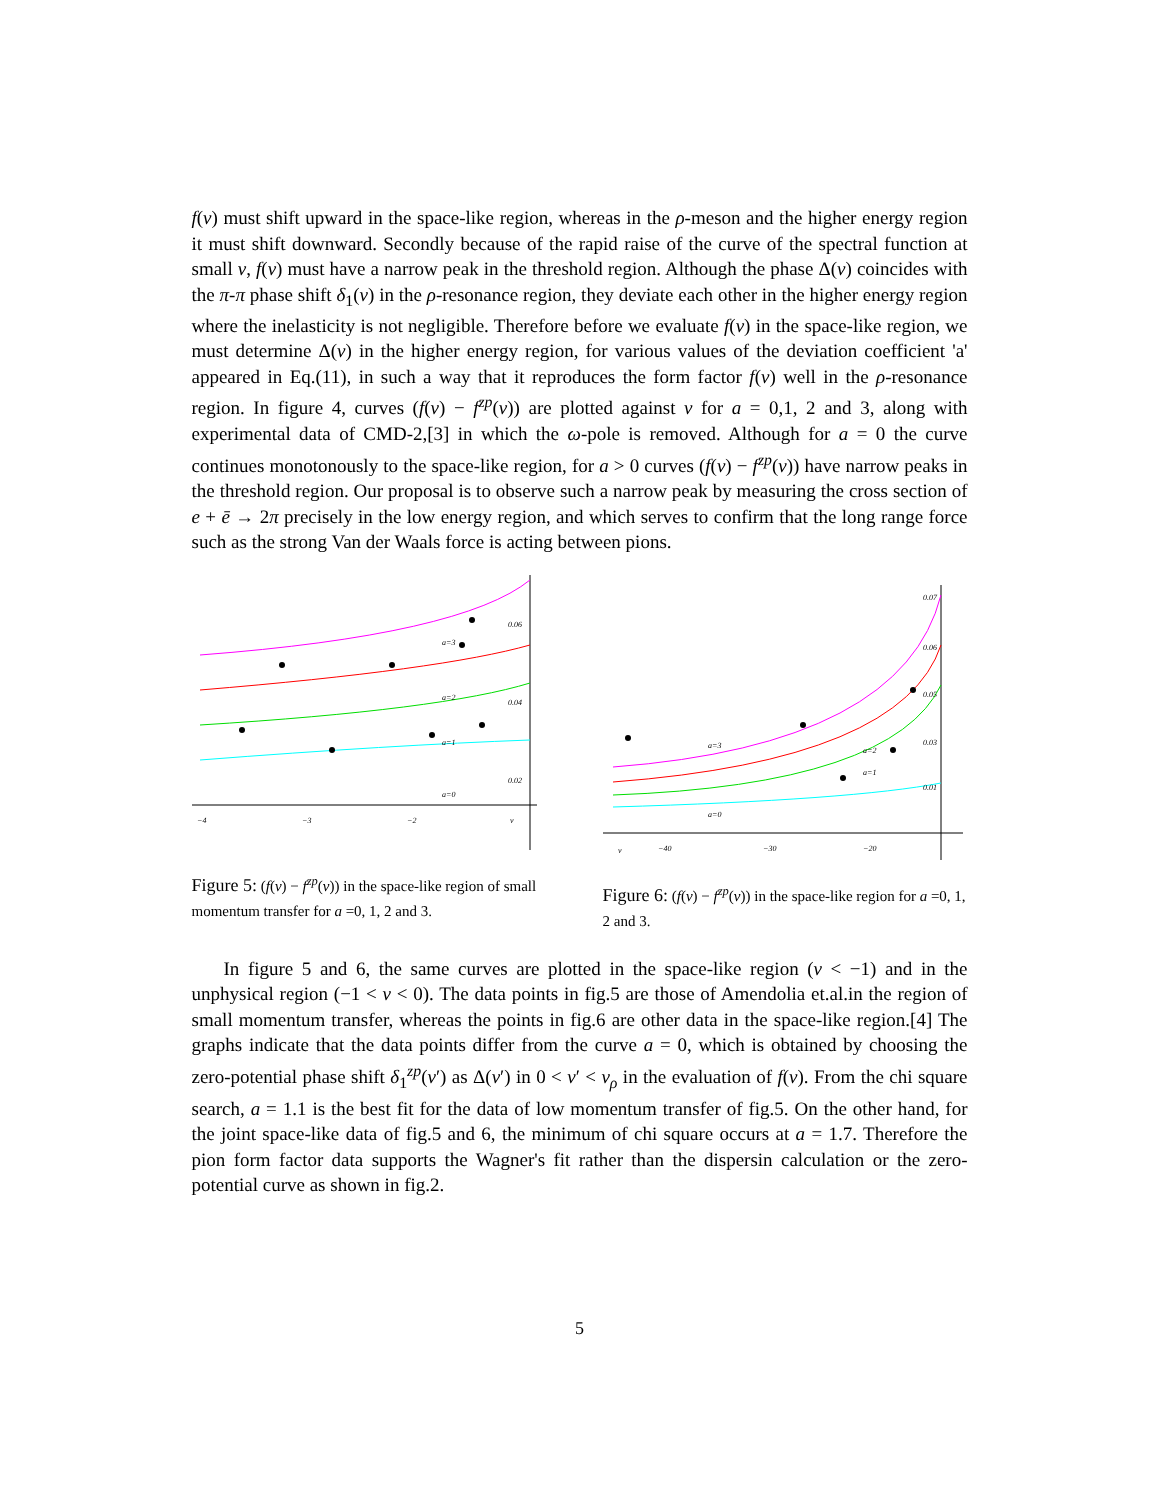f(ν) must shift upward in the space-like region, whereas in the ρ-meson and the higher energy region it must shift downward. Secondly because of the rapid raise of the curve of the spectral function at small ν, f(ν) must have a narrow peak in the threshold region. Although the phase Δ(ν) coincides with the π-π phase shift δ<sub>1</sub>(ν) in the ρ-resonance region, they deviate each other in the higher energy region where the inelasticity is not negligible. Therefore before we evaluate f(ν) in the space-like region, we must determine Δ(ν) in the higher energy region, for various values of the deviation coefficient 'a' appeared in Eq.(11), in such a way that it reproduces the form factor f(ν) well in the ρ-resonance region. In figure 4, curves (f(ν) − f<sup>zp</sup>(ν)) are plotted against ν for a = 0,1, 2 and 3, along with experimental data of CMD-2,[3] in which the ω-pole is removed. Although for a = 0 the curve continues monotonously to the space-like region, for a > 0 curves (f(ν) − f<sup>zp</sup>(ν)) have narrow peaks in the threshold region. Our proposal is to observe such a narrow peak by measuring the cross section of e + ē → 2π precisely in the low energy region, and which serves to confirm that the long range force such as the strong Van der Waals force is acting between pions.
0.06
0.04
0.02
a=3
a=2
a=1
a=0
−4
−3
−2
ν
Figure 5: (f(ν) − f<sup>zp</sup>(ν)) in the space-like region of small momentum transfer for a =0, 1, 2 and 3.
0.07
0.06
0.05
0.03
0.01
a=3
a=2
a=1
a=0
ν
−40
−30
−20
Figure 6: (f(ν) − f<sup>zp</sup>(ν)) in the space-like region for a =0, 1, 2 and 3.
In figure 5 and 6, the same curves are plotted in the space-like region (ν < −1) and in the unphysical region (−1 < ν < 0). The data points in fig.5 are those of Amendolia et.al.in the region of small momentum transfer, whereas the points in fig.6 are other data in the space-like region.[4] The graphs indicate that the data points differ from the curve a = 0, which is obtained by choosing the zero-potential phase shift δ<sub>1</sub><sup>zp</sup>(ν′) as Δ(ν′) in 0 < ν′ < ν<sub>ρ</sub> in the evaluation of f(ν). From the chi square search, a = 1.1 is the best fit for the data of low momentum transfer of fig.5. On the other hand, for the joint space-like data of fig.5 and 6, the minimum of chi square occurs at a = 1.7. Therefore the pion form factor data supports the Wagner's fit rather than the dispersin calculation or the zero-potential curve as shown in fig.2.
5